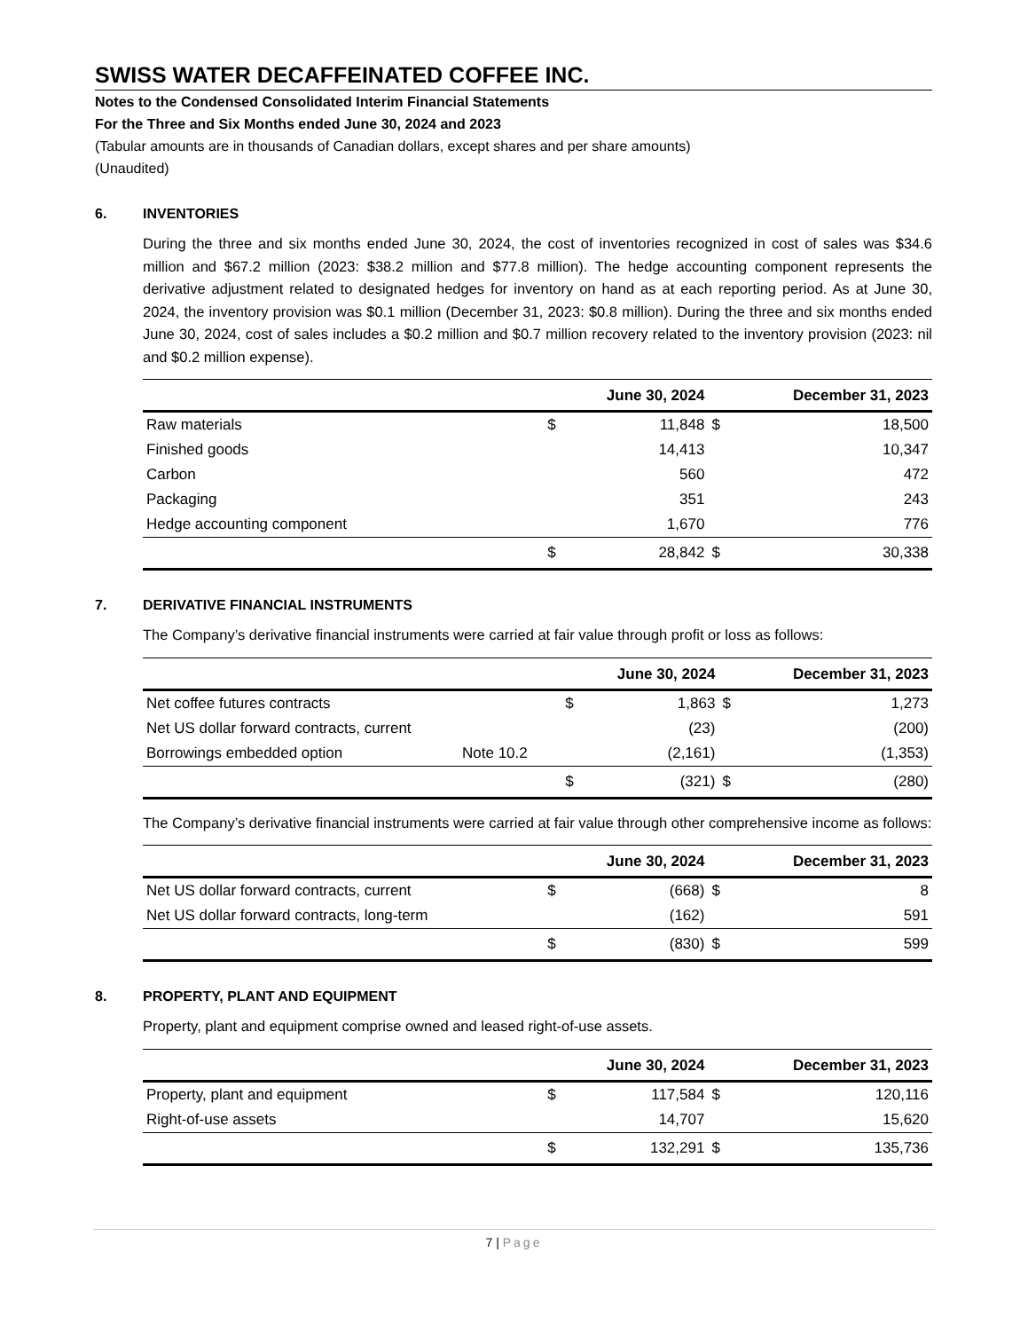SWISS WATER DECAFFEINATED COFFEE INC.
Notes to the Condensed Consolidated Interim Financial Statements
For the Three and Six Months ended June 30, 2024 and 2023
(Tabular amounts are in thousands of Canadian dollars, except shares and per share amounts)
(Unaudited)
6. INVENTORIES
During the three and six months ended June 30, 2024, the cost of inventories recognized in cost of sales was $34.6 million and $67.2 million (2023: $38.2 million and $77.8 million). The hedge accounting component represents the derivative adjustment related to designated hedges for inventory on hand as at each reporting period. As at June 30, 2024, the inventory provision was $0.1 million (December 31, 2023: $0.8 million). During the three and six months ended June 30, 2024, cost of sales includes a $0.2 million and $0.7 million recovery related to the inventory provision (2023: nil and $0.2 million expense).
| | | June 30, 2024 | | December 31, 2023 |
| --- | --- | --- | --- | --- |
| Raw materials | $ | 11,848 | $ | 18,500 |
| Finished goods | | 14,413 | | 10,347 |
| Carbon | | 560 | | 472 |
| Packaging | | 351 | | 243 |
| Hedge accounting component | | 1,670 | | 776 |
| | $ | 28,842 | $ | 30,338 |
7. DERIVATIVE FINANCIAL INSTRUMENTS
The Company’s derivative financial instruments were carried at fair value through profit or loss as follows:
| | | | June 30, 2024 | | December 31, 2023 |
| --- | --- | --- | --- | --- | --- |
| Net coffee futures contracts | | $ | 1,863 | $ | 1,273 |
| Net US dollar forward contracts, current | | | (23) | | (200) |
| Borrowings embedded option | Note 10.2 | | (2,161) | | (1,353) |
| | | $ | (321) | $ | (280) |
The Company’s derivative financial instruments were carried at fair value through other comprehensive income as follows:
| | | June 30, 2024 | | December 31, 2023 |
| --- | --- | --- | --- | --- |
| Net US dollar forward contracts, current | $ | (668) | $ | 8 |
| Net US dollar forward contracts, long-term | | (162) | | 591 |
| | $ | (830) | $ | 599 |
8. PROPERTY, PLANT AND EQUIPMENT
Property, plant and equipment comprise owned and leased right-of-use assets.
| | | June 30, 2024 | | December 31, 2023 |
| --- | --- | --- | --- | --- |
| Property, plant and equipment | $ | 117,584 | $ | 120,116 |
| Right-of-use assets | | 14,707 | | 15,620 |
| | $ | 132,291 | $ | 135,736 |
7 | Page